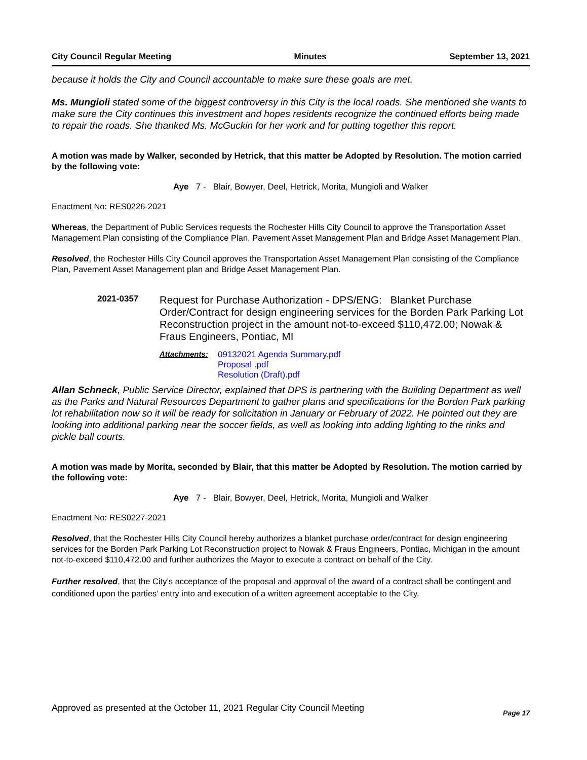City Council Regular Meeting Minutes September 13, 2021
because it holds the City and Council accountable to make sure these goals are met.
Ms. Mungioli stated some of the biggest controversy in this City is the local roads. She mentioned she wants to make sure the City continues this investment and hopes residents recognize the continued efforts being made to repair the roads. She thanked Ms. McGuckin for her work and for putting together this report.
A motion was made by Walker, seconded by Hetrick, that this matter be Adopted by Resolution. The motion carried by the following vote:
Aye 7 - Blair, Bowyer, Deel, Hetrick, Morita, Mungioli and Walker
Enactment No: RES0226-2021
Whereas, the Department of Public Services requests the Rochester Hills City Council to approve the Transportation Asset Management Plan consisting of the Compliance Plan, Pavement Asset Management Plan and Bridge Asset Management Plan.
Resolved, the Rochester Hills City Council approves the Transportation Asset Management Plan consisting of the Compliance Plan, Pavement Asset Management plan and Bridge Asset Management Plan.
2021-0357
Request for Purchase Authorization - DPS/ENG: Blanket Purchase Order/Contract for design engineering services for the Borden Park Parking Lot Reconstruction project in the amount not-to-exceed $110,472.00; Nowak & Fraus Engineers, Pontiac, MI
Attachments: 09132021 Agenda Summary.pdf
Proposal .pdf
Resolution (Draft).pdf
Allan Schneck, Public Service Director, explained that DPS is partnering with the Building Department as well as the Parks and Natural Resources Department to gather plans and specifications for the Borden Park parking lot rehabilitation now so it will be ready for solicitation in January or February of 2022. He pointed out they are looking into additional parking near the soccer fields, as well as looking into adding lighting to the rinks and pickle ball courts.
A motion was made by Morita, seconded by Blair, that this matter be Adopted by Resolution. The motion carried by the following vote:
Aye 7 - Blair, Bowyer, Deel, Hetrick, Morita, Mungioli and Walker
Enactment No: RES0227-2021
Resolved, that the Rochester Hills City Council hereby authorizes a blanket purchase order/contract for design engineering services for the Borden Park Parking Lot Reconstruction project to Nowak & Fraus Engineers, Pontiac, Michigan in the amount not-to-exceed $110,472.00 and further authorizes the Mayor to execute a contract on behalf of the City.
Further resolved, that the City’s acceptance of the proposal and approval of the award of a contract shall be contingent and conditioned upon the parties’ entry into and execution of a written agreement acceptable to the City.
Approved as presented at the October 11, 2021 Regular City Council Meeting Page 17